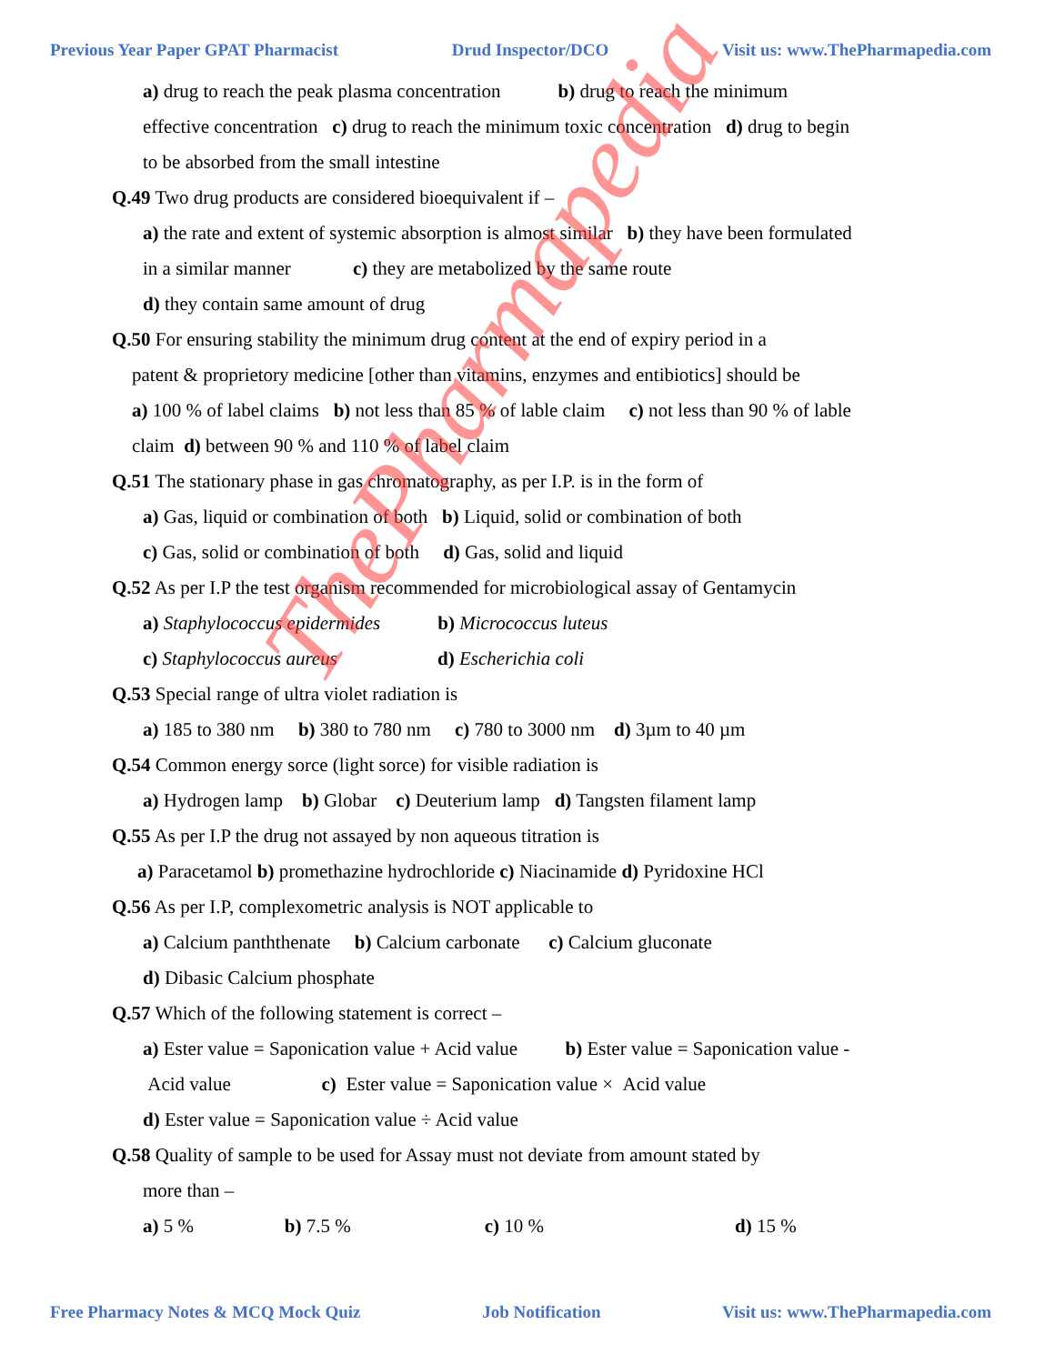Previous Year Paper GPAT Pharmacist Drud Inspector/DCO Visit us: www.ThePharmapedia.com
a) drug to reach the peak plasma concentration b) drug to reach the minimum effective concentration c) drug to reach the minimum toxic concentration d) drug to begin to be absorbed from the small intestine
Q.49 Two drug products are considered bioequivalent if –
a) the rate and extent of systemic absorption is almost similar b) they have been formulated in a similar manner c) they are metabolized by the same route
d) they contain same amount of drug
Q.50 For ensuring stability the minimum drug content at the end of expiry period in a
patent & proprietory medicine [other than vitamins, enzymes and entibiotics] should be
a) 100 % of label claims b) not less than 85 % of lable claim c) not less than 90 % of lable claim d) between 90 % and 110 % of label claim
Q.51 The stationary phase in gas chromatography, as per I.P. is in the form of
a) Gas, liquid or combination of both b) Liquid, solid or combination of both
c) Gas, solid or combination of both d) Gas, solid and liquid
Q.52 As per I.P the test organism recommended for microbiological assay of Gentamycin
a) Staphylococcus epidermides b) Micrococcus luteus
c) Staphylococcus aureus d) Escherichia coli
Q.53 Special range of ultra violet radiation is
a) 185 to 380 nm b) 380 to 780 nm c) 780 to 3000 nm d) 3µm to 40 µm
Q.54 Common energy sorce (light sorce) for visible radiation is
a) Hydrogen lamp b) Globar c) Deuterium lamp d) Tangsten filament lamp
Q.55 As per I.P the drug not assayed by non aqueous titration is
a) Paracetamol b) promethazine hydrochloride c) Niacinamide d) Pyridoxine HCl
Q.56 As per I.P, complexometric analysis is NOT applicable to
a) Calcium panththenate b) Calcium carbonate c) Calcium gluconate
d) Dibasic Calcium phosphate
Q.57 Which of the following statement is correct –
a) Ester value = Saponication value + Acid value b) Ester value = Saponication value - Acid value c) Ester value = Saponication value × Acid value
d) Ester value = Saponication value ÷ Acid value
Q.58 Quality of sample to be used for Assay must not deviate from amount stated by
more than –
a) 5 % b) 7.5 % c) 10 % d) 15 %
ThePharmapedia
Free Pharmacy Notes & MCQ Mock Quiz Job Notification Visit us: www.ThePharmapedia.com